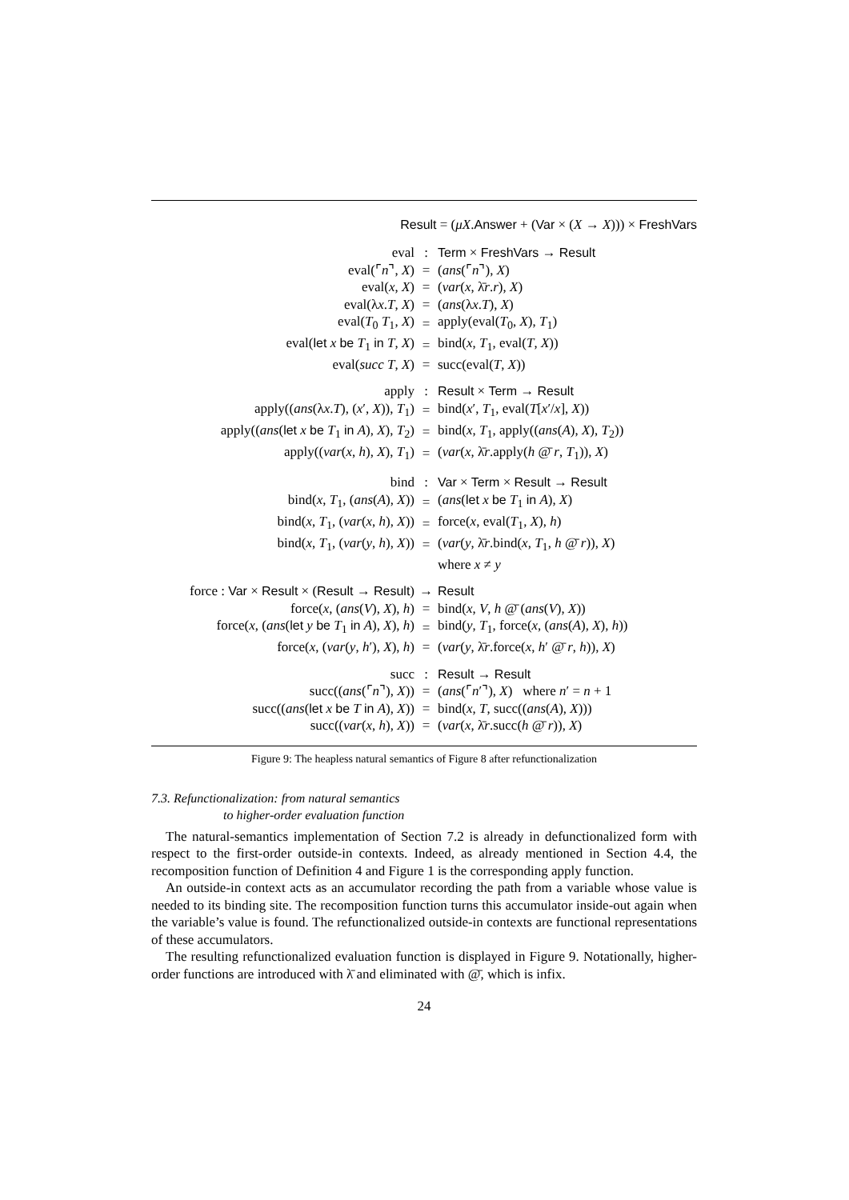Result = (μX.Answer + (Var × (X → X))) × FreshVars
| eval | : | Term × FreshVars → Result |
| eval(⌜ n ⌝, X ) | = | ( ans (⌜ n ⌝), X ) |
| eval( x , X ) | = | ( var ( x , λ̄ r . r ), X ) |
| eval(λ x . T , X ) | = | ( ans (λ x . T ), X ) |
| eval( T<sub>0</sub> T<sub>1</sub>, X ) | = | apply(eval( T<sub>0</sub>, X ), T<sub>1</sub>) |
| eval( let x be T<sub>1</sub> in T , X ) | = | bind( x , T<sub>1</sub>, eval( T , X )) |
| eval( succ T , X ) | = | succ(eval( T , X )) |
| apply | : | Result × Term → Result |
| apply(( ans (λ x . T ), ( x ′, X )), T<sub>1</sub>) | = | bind( x ′, T<sub>1</sub>, eval( T [ x ′/ x ], X )) |
| apply(( ans ( let x be T<sub>1</sub> in A ), X ), T<sub>2</sub>) | = | bind( x , T<sub>1</sub>, apply(( ans ( A ), X ), T<sub>2</sub>)) |
| apply(( var ( x , h ), X ), T<sub>1</sub>) | = | ( var ( x , λ̄ r .apply( h @̄ r , T<sub>1</sub>)), X ) |
| bind | : | Var × Term × Result → Result |
| bind( x , T<sub>1</sub>, ( ans ( A ), X )) | = | ( ans ( let x be T<sub>1</sub> in A ), X ) |
| bind( x , T<sub>1</sub>, ( var ( x , h ), X )) | = | force( x , eval( T<sub>1</sub>, X ), h ) |
| bind( x , T<sub>1</sub>, ( var ( y , h ), X )) | = | ( var ( y , λ̄ r .bind( x , T<sub>1</sub>, h @̄ r )), X ) |
| | | where x ≠ y |
| force : Var × Result × ( Result → Result ) | → | Result |
| force( x , ( ans ( V ), X ), h ) | = | bind( x , V , h @̄ ( ans ( V ), X )) |
| force( x , ( ans ( let y be T<sub>1</sub> in A ), X ), h ) | = | bind( y , T<sub>1</sub>, force( x , ( ans ( A ), X ), h )) |
| force( x , ( var ( y , h ′), X ), h ) | = | ( var ( y , λ̄ r .force( x , h ′ @̄ r , h )), X ) |
| succ | : | Result → Result |
| succ(( ans (⌜ n ⌝), X )) | = | ( ans (⌜ n ′⌝), X ) where n ′ = n + 1 |
| succ(( ans ( let x be T in A ), X )) | = | bind( x , T , succ(( ans ( A ), X ))) |
| succ(( var ( x , h ), X )) | = | ( var ( x , λ̄ r .succ( h @̄ r )), X ) |
Figure 9: The heapless natural semantics of Figure 8 after refunctionalization
7.3. Refunctionalization: from natural semantics
to higher-order evaluation function
The natural-semantics implementation of Section 7.2 is already in defunctionalized form with respect to the first-order outside-in contexts. Indeed, as already mentioned in Section 4.4, the recomposition function of Definition 4 and Figure 1 is the corresponding apply function.
An outside-in context acts as an accumulator recording the path from a variable whose value is needed to its binding site. The recomposition function turns this accumulator inside-out again when the variable’s value is found. The refunctionalized outside-in contexts are functional representations of these accumulators.
The resulting refunctionalized evaluation function is displayed in Figure 9. Notationally, higher-order functions are introduced with λ̄ and eliminated with @̄, which is infix.
24